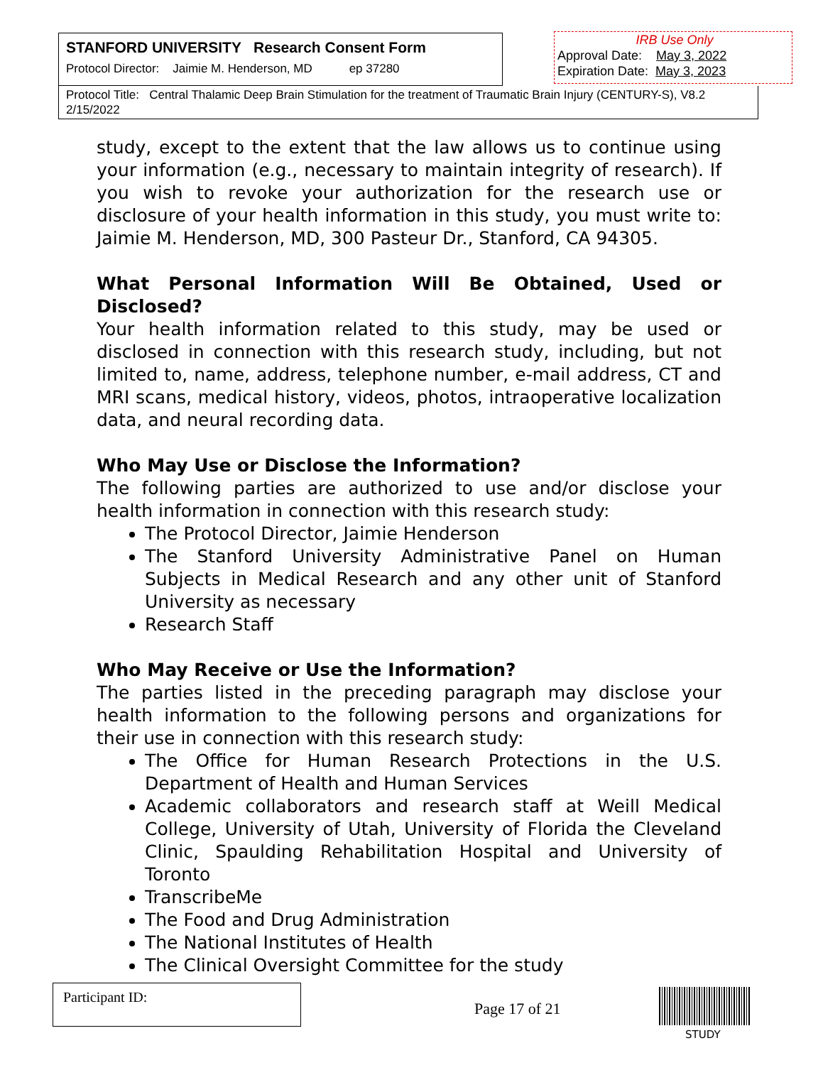STANFORD UNIVERSITY Research Consent Form
Protocol Director: Jaimie M. Henderson, MD ep 37280
Protocol Title: Central Thalamic Deep Brain Stimulation for the treatment of Traumatic Brain Injury (CENTURY-S), V8.2 2/15/2022
IRB Use Only
Approval Date: May 3, 2022
Expiration Date: May 3, 2023
study, except to the extent that the law allows us to continue using your information (e.g., necessary to maintain integrity of research). If you wish to revoke your authorization for the research use or disclosure of your health information in this study, you must write to: Jaimie M. Henderson, MD, 300 Pasteur Dr., Stanford, CA 94305.
What Personal Information Will Be Obtained, Used or Disclosed?
Your health information related to this study, may be used or disclosed in connection with this research study, including, but not limited to, name, address, telephone number, e-mail address, CT and MRI scans, medical history, videos, photos, intraoperative localization data, and neural recording data.
Who May Use or Disclose the Information?
The following parties are authorized to use and/or disclose your health information in connection with this research study:
The Protocol Director, Jaimie Henderson
The Stanford University Administrative Panel on Human Subjects in Medical Research and any other unit of Stanford University as necessary
Research Staff
Who May Receive or Use the Information?
The parties listed in the preceding paragraph may disclose your health information to the following persons and organizations for their use in connection with this research study:
The Office for Human Research Protections in the U.S. Department of Health and Human Services
Academic collaborators and research staff at Weill Medical College, University of Utah, University of Florida the Cleveland Clinic, Spaulding Rehabilitation Hospital and University of Toronto
TranscribeMe
The Food and Drug Administration
The National Institutes of Health
The Clinical Oversight Committee for the study
Participant ID:
Page 17 of 21
STUDY